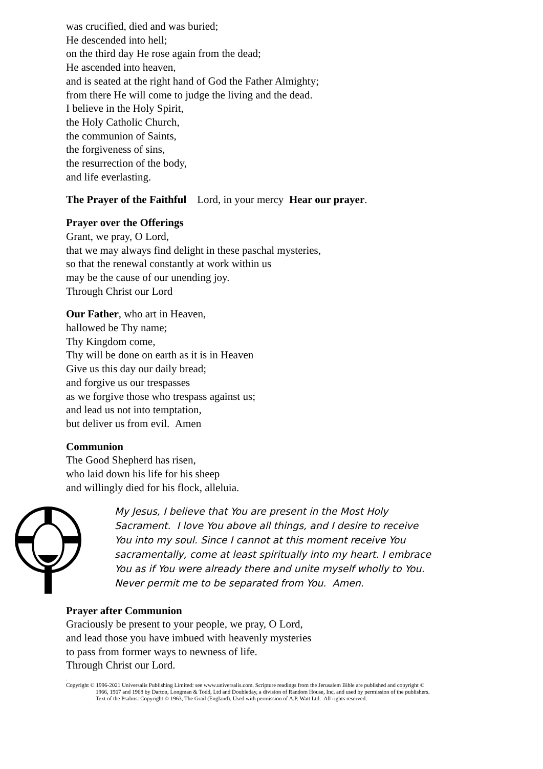was crucified, died and was buried;
He descended into hell;
on the third day He rose again from the dead;
He ascended into heaven,
and is seated at the right hand of God the Father Almighty;
from there He will come to judge the living and the dead.
I believe in the Holy Spirit,
the Holy Catholic Church,
the communion of Saints,
the forgiveness of sins,
the resurrection of the body,
and life everlasting.
The Prayer of the Faithful Lord, in your mercy Hear our prayer.
Prayer over the Offerings
Grant, we pray, O Lord,
that we may always find delight in these paschal mysteries,
so that the renewal constantly at work within us
may be the cause of our unending joy.
Through Christ our Lord
Our Father, who art in Heaven,
hallowed be Thy name;
Thy Kingdom come,
Thy will be done on earth as it is in Heaven
Give us this day our daily bread;
and forgive us our trespasses
as we forgive those who trespass against us;
and lead us not into temptation,
but deliver us from evil. Amen
Communion
The Good Shepherd has risen,
who laid down his life for his sheep
and willingly died for his flock, alleluia.
My Jesus, I believe that You are present in the Most Holy Sacrament. I love You above all things, and I desire to receive You into my soul. Since I cannot at this moment receive You sacramentally, come at least spiritually into my heart. I embrace You as if You were already there and unite myself wholly to You. Never permit me to be separated from You. Amen.
Prayer after Communion
Graciously be present to your people, we pray, O Lord,
and lead those you have imbued with heavenly mysteries
to pass from former ways to newness of life.
Through Christ our Lord.
.
Copyright © 1996-2021 Universalis Publishing Limited: see www.universalis.com. Scripture readings from the Jerusalem Bible are published and copyright ©
1966, 1967 and 1968 by Darton, Longman & Todd, Ltd and Doubleday, a division of Random House, Inc, and used by permission of the publishers.
Text of the Psalms: Copyright © 1963, The Grail (England). Used with permission of A.P. Watt Ltd. All rights reserved.